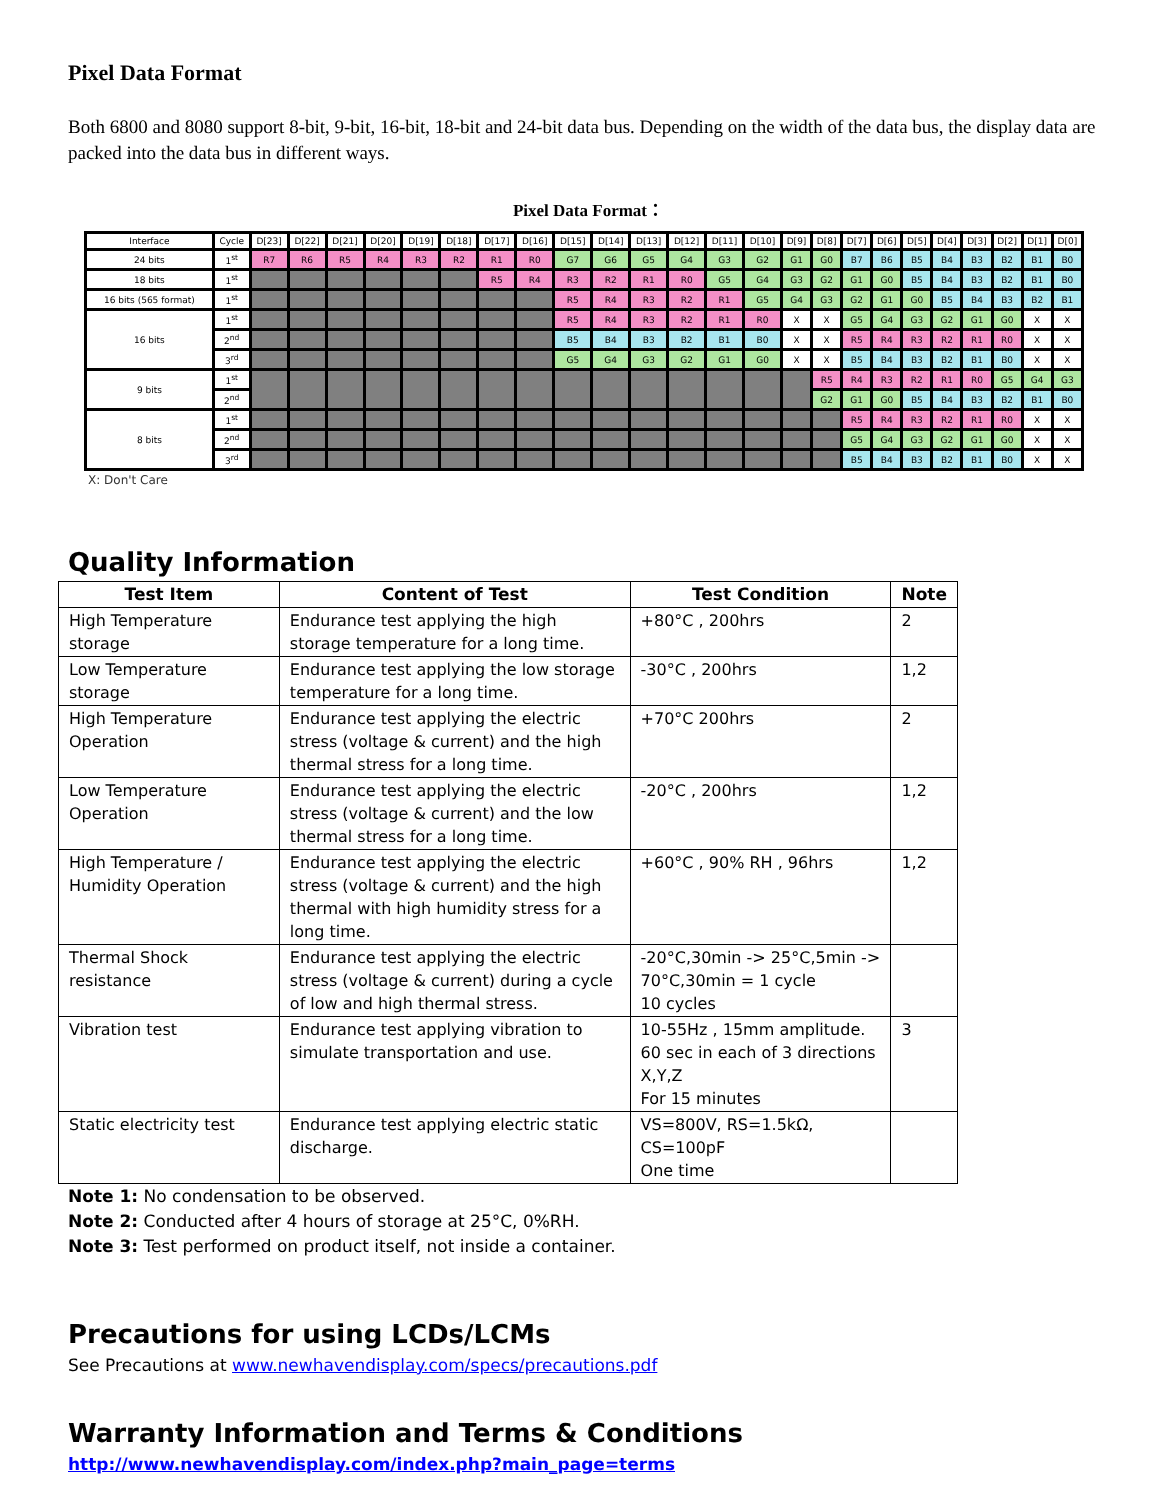Pixel Data Format
Both 6800 and 8080 support 8-bit, 9-bit, 16-bit, 18-bit and 24-bit data bus. Depending on the width of the data bus, the display data are packed into the data bus in different ways.
Pixel Data Format：
| Interface | Cycle | D[23] | D[22] | D[21] | D[20] | D[19] | D[18] | D[17] | D[16] | D[15] | D[14] | D[13] | D[12] | D[11] | D[10] | D[9] | D[8] | D[7] | D[6] | D[5] | D[4] | D[3] | D[2] | D[1] | D[0] |
| --- | --- | --- | --- | --- | --- | --- | --- | --- | --- | --- | --- | --- | --- | --- | --- | --- | --- | --- | --- | --- | --- | --- | --- | --- | --- |
| 24 bits | 1<sup>st</sup> | R7 | R6 | R5 | R4 | R3 | R2 | R1 | R0 | G7 | G6 | G5 | G4 | G3 | G2 | G1 | G0 | B7 | B6 | B5 | B4 | B3 | B2 | B1 | B0 |
| 18 bits | 1<sup>st</sup> | | | | | | | R5 | R4 | R3 | R2 | R1 | R0 | G5 | G4 | G3 | G2 | G1 | G0 | B5 | B4 | B3 | B2 | B1 | B0 |
| 16 bits (565 format) | 1<sup>st</sup> | | | | | | | | | R5 | R4 | R3 | R2 | R1 | G5 | G4 | G3 | G2 | G1 | G0 | B5 | B4 | B3 | B2 | B1 |
| 16 bits | 1<sup>st</sup> | | | | | | | | | R5 | R4 | R3 | R2 | R1 | R0 | X | X | G5 | G4 | G3 | G2 | G1 | G0 | X | X |
| | 2<sup>nd</sup> | | | | | | | | | B5 | B4 | B3 | B2 | B1 | B0 | X | X | R5 | R4 | R3 | R2 | R1 | R0 | X | X |
| | 3<sup>rd</sup> | | | | | | | | | G5 | G4 | G3 | G2 | G1 | G0 | X | X | B5 | B4 | B3 | B2 | B1 | B0 | X | X |
| 9 bits | 1<sup>st</sup> | | | | | | | | | | | | | | | | R5 | R4 | R3 | R2 | R1 | R0 | G5 | G4 | G3 |
| | 2<sup>nd</sup> | | | | | | | | | | | | | | | | G2 | G1 | G0 | B5 | B4 | B3 | B2 | B1 | B0 |
| 8 bits | 1<sup>st</sup> | | | | | | | | | | | | | | | | | R5 | R4 | R3 | R2 | R1 | R0 | X | X |
| | 2<sup>nd</sup> | | | | | | | | | | | | | | | | | G5 | G4 | G3 | G2 | G1 | G0 | X | X |
| | 3<sup>rd</sup> | | | | | | | | | | | | | | | | | B5 | B4 | B3 | B2 | B1 | B0 | X | X |
X: Don't Care
Quality Information
| Test Item | Content of Test | Test Condition | Note |
| --- | --- | --- | --- |
| High Temperature storage | Endurance test applying the high storage temperature for a long time. | +80°C , 200hrs | 2 |
| Low Temperature storage | Endurance test applying the low storage temperature for a long time. | -30°C , 200hrs | 1,2 |
| High Temperature Operation | Endurance test applying the electric stress (voltage & current) and the high thermal stress for a long time. | +70°C 200hrs | 2 |
| Low Temperature Operation | Endurance test applying the electric stress (voltage & current) and the low thermal stress for a long time. | -20°C , 200hrs | 1,2 |
| High Temperature / Humidity Operation | Endurance test applying the electric stress (voltage & current) and the high thermal with high humidity stress for a long time. | +60°C , 90% RH , 96hrs | 1,2 |
| Thermal Shock resistance | Endurance test applying the electric stress (voltage & current) during a cycle of low and high thermal stress. | -20°C,30min -> 25°C,5min -> 70°C,30min = 1 cycle 10 cycles | |
| Vibration test | Endurance test applying vibration to simulate transportation and use. | 10-55Hz , 15mm amplitude. 60 sec in each of 3 directions X,Y,Z For 15 minutes | 3 |
| Static electricity test | Endurance test applying electric static discharge. | VS=800V, RS=1.5kΩ, CS=100pF One time | |
Note 1: No condensation to be observed.
Note 2: Conducted after 4 hours of storage at 25°C, 0%RH.
Note 3: Test performed on product itself, not inside a container.
Precautions for using LCDs/LCMs
See Precautions at www.newhavendisplay.com/specs/precautions.pdf
Warranty Information and Terms & Conditions
http://www.newhavendisplay.com/index.php?main_page=terms